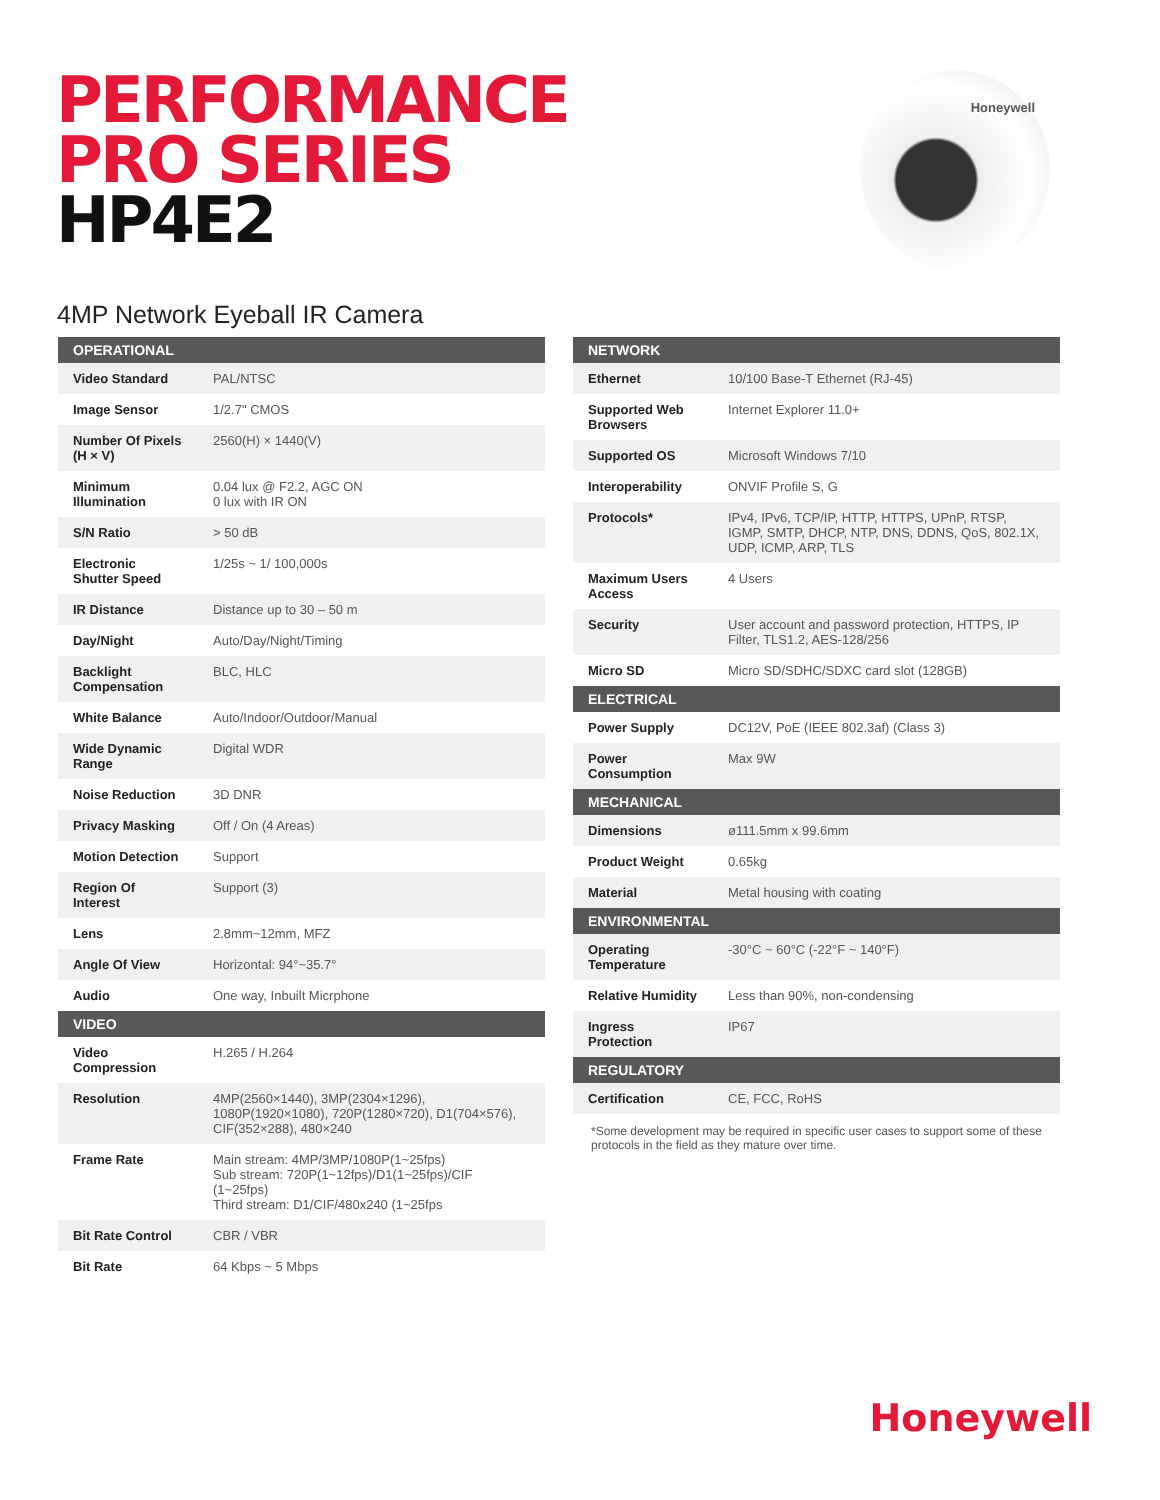PERFORMANCE
PRO SERIES
HP4E2
Honeywell
4MP Network Eyeball IR Camera
| OPERATIONAL | |
| --- | --- |
| Video Standard | PAL/NTSC |
| Image Sensor | 1/2.7" CMOS |
| Number Of Pixels (H × V) | 2560(H) × 1440(V) |
| Minimum Illumination | 0.04 lux @ F2.2, AGC ON 0 lux with IR ON |
| S/N Ratio | > 50 dB |
| Electronic Shutter Speed | 1/25s ~ 1/ 100,000s |
| IR Distance | Distance up to 30 – 50 m |
| Day/Night | Auto/Day/Night/Timing |
| Backlight Compensation | BLC, HLC |
| White Balance | Auto/Indoor/Outdoor/Manual |
| Wide Dynamic Range | Digital WDR |
| Noise Reduction | 3D DNR |
| Privacy Masking | Off / On (4 Areas) |
| Motion Detection | Support |
| Region Of Interest | Support (3) |
| Lens | 2.8mm~12mm, MFZ |
| Angle Of View | Horizontal: 94°~35.7° |
| Audio | One way, Inbuilt Micrphone |
| VIDEO | |
| Video Compression | H.265 / H.264 |
| Resolution | 4MP(2560×1440), 3MP(2304×1296), 1080P(1920×1080), 720P(1280×720), D1(704×576), CIF(352×288), 480×240 |
| Frame Rate | Main stream: 4MP/3MP/1080P(1~25fps) Sub stream: 720P(1~12fps)/D1(1~25fps)/CIF (1~25fps) Third stream: D1/CIF/480x240 (1~25fps |
| Bit Rate Control | CBR / VBR |
| Bit Rate | 64 Kbps ~ 5 Mbps |
| NETWORK | |
| --- | --- |
| Ethernet | 10/100 Base-T Ethernet (RJ-45) |
| Supported Web Browsers | Internet Explorer 11.0+ |
| Supported OS | Microsoft Windows 7/10 |
| Interoperability | ONVIF Profile S, G |
| Protocols* | IPv4, IPv6, TCP/IP, HTTP, HTTPS, UPnP, RTSP, IGMP, SMTP, DHCP, NTP, DNS, DDNS, QoS, 802.1X, UDP, ICMP, ARP, TLS |
| Maximum Users Access | 4 Users |
| Security | User account and password protection, HTTPS, IP Filter, TLS1.2, AES-128/256 |
| Micro SD | Micro SD/SDHC/SDXC card slot (128GB) |
| ELECTRICAL | |
| Power Supply | DC12V, PoE (IEEE 802.3af) (Class 3) |
| Power Consumption | Max 9W |
| MECHANICAL | |
| Dimensions | ø111.5mm x 99.6mm |
| Product Weight | 0.65kg |
| Material | Metal housing with coating |
| ENVIRONMENTAL | |
| Operating Temperature | -30°C ~ 60°C (-22°F ~ 140°F) |
| Relative Humidity | Less than 90%, non-condensing |
| Ingress Protection | IP67 |
| REGULATORY | |
| Certification | CE, FCC, RoHS |
*Some development may be required in specific user cases to support some of these protocols in the field as they mature over time.
Honeywell